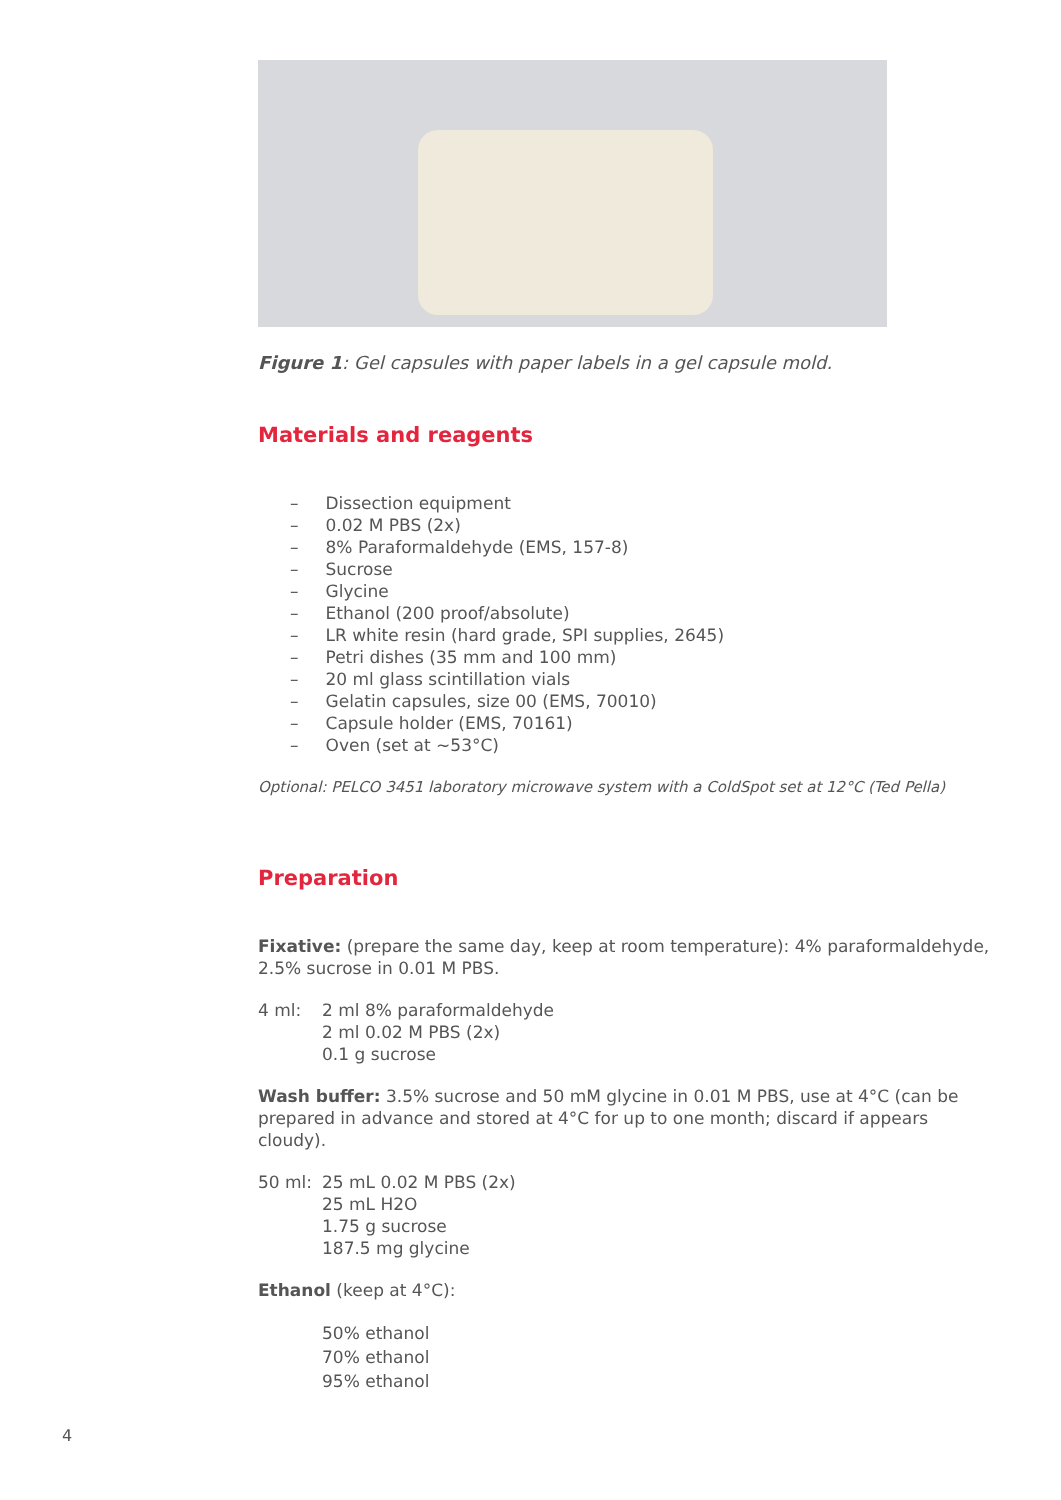Figure 1: Gel capsules with paper labels in a gel capsule mold.
Materials and reagents
– Dissection equipment
– 0.02 M PBS (2x)
– 8% Paraformaldehyde (EMS, 157-8)
– Sucrose
– Glycine
– Ethanol (200 proof/absolute)
– LR white resin (hard grade, SPI supplies, 2645)
– Petri dishes (35 mm and 100 mm)
– 20 ml glass scintillation vials
– Gelatin capsules, size 00 (EMS, 70010)
– Capsule holder (EMS, 70161)
– Oven (set at ~53°C)
Optional: PELCO 3451 laboratory microwave system with a ColdSpot set at 12°C (Ted Pella)
Preparation
Fixative: (prepare the same day, keep at room temperature): 4% paraformaldehyde, 2.5% sucrose in 0.01 M PBS.
4 ml: 2 ml 8% paraformaldehyde
2 ml 0.02 M PBS (2x)
0.1 g sucrose
Wash buffer: 3.5% sucrose and 50 mM glycine in 0.01 M PBS, use at 4°C (can be prepared in advance and stored at 4°C for up to one month; discard if appears cloudy).
50 ml: 25 mL 0.02 M PBS (2x)
25 mL H2O
1.75 g sucrose
187.5 mg glycine
Ethanol (keep at 4°C):
50% ethanol
70% ethanol
95% ethanol
4